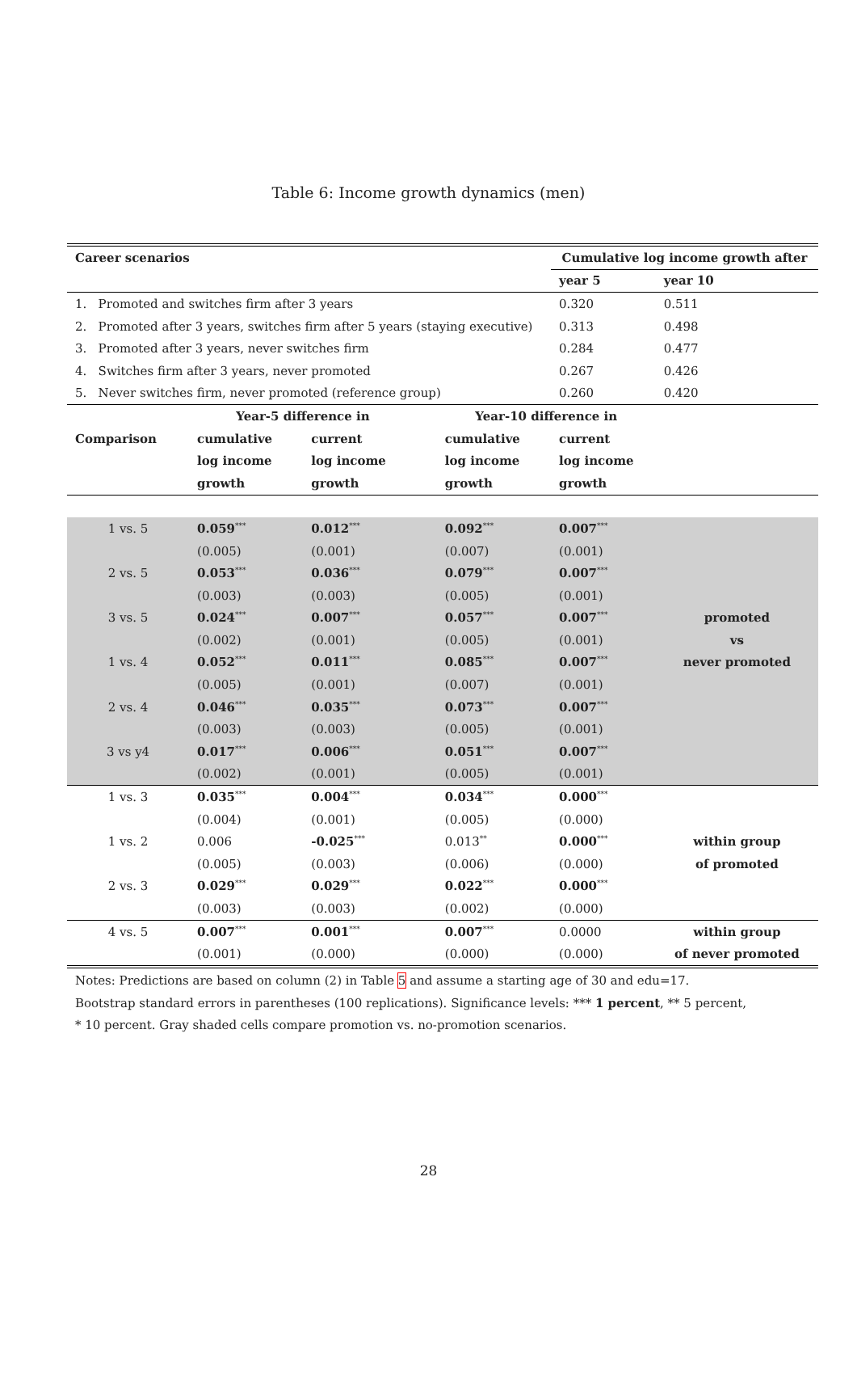Table 6: Income growth dynamics (men)
| Career scenarios | | | | | Cumulative log income growth after | |
| --- | --- | --- | --- | --- | --- | --- |
| | | | | | year 5 | year 10 |
| 1. Promoted and switches firm after 3 years | | | | | 0.320 | 0.511 |
| 2. Promoted after 3 years, switches firm after 5 years (staying executive) | | | | | 0.313 | 0.498 |
| 3. Promoted after 3 years, never switches firm | | | | | 0.284 | 0.477 |
| 4. Switches firm after 3 years, never promoted | | | | | 0.267 | 0.426 |
| 5. Never switches firm, never promoted (reference group) | | | | | 0.260 | 0.420 |
| | Year-5 difference in | | | Year-10 difference in | | |
| Comparison | cumulative | current | | cumulative | current | |
| | log income | log income | | log income | log income | |
| | growth | growth | | growth | growth | |
| 1 vs. 5 | 0.059<sup>***</sup> | 0.012<sup>***</sup> | | 0.092<sup>***</sup> | 0.007<sup>***</sup> | |
| | (0.005) | (0.001) | | (0.007) | (0.001) | |
| 2 vs. 5 | 0.053<sup>***</sup> | 0.036<sup>***</sup> | | 0.079<sup>***</sup> | 0.007<sup>***</sup> | |
| | (0.003) | (0.003) | | (0.005) | (0.001) | |
| 3 vs. 5 | 0.024<sup>***</sup> | 0.007<sup>***</sup> | | 0.057<sup>***</sup> | 0.007<sup>***</sup> | promoted |
| | (0.002) | (0.001) | | (0.005) | (0.001) | vs |
| 1 vs. 4 | 0.052<sup>***</sup> | 0.011<sup>***</sup> | | 0.085<sup>***</sup> | 0.007<sup>***</sup> | never promoted |
| | (0.005) | (0.001) | | (0.007) | (0.001) | |
| 2 vs. 4 | 0.046<sup>***</sup> | 0.035<sup>***</sup> | | 0.073<sup>***</sup> | 0.007<sup>***</sup> | |
| | (0.003) | (0.003) | | (0.005) | (0.001) | |
| 3 vs y4 | 0.017<sup>***</sup> | 0.006<sup>***</sup> | | 0.051<sup>***</sup> | 0.007<sup>***</sup> | |
| | (0.002) | (0.001) | | (0.005) | (0.001) | |
| 1 vs. 3 | 0.035<sup>***</sup> | 0.004<sup>***</sup> | | 0.034<sup>***</sup> | 0.000<sup>***</sup> | |
| | (0.004) | (0.001) | | (0.005) | (0.000) | |
| 1 vs. 2 | 0.006 | -0.025<sup>***</sup> | | 0.013<sup>**</sup> | 0.000<sup>***</sup> | within group |
| | (0.005) | (0.003) | | (0.006) | (0.000) | of promoted |
| 2 vs. 3 | 0.029<sup>***</sup> | 0.029<sup>***</sup> | | 0.022<sup>***</sup> | 0.000<sup>***</sup> | |
| | (0.003) | (0.003) | | (0.002) | (0.000) | |
| 4 vs. 5 | 0.007<sup>***</sup> | 0.001<sup>***</sup> | | 0.007<sup>***</sup> | 0.0000 | within group |
| | (0.001) | (0.000) | | (0.000) | (0.000) | of never promoted |
Notes: Predictions are based on column (2) in Table 5 and assume a starting age of 30 and edu=17.
Bootstrap standard errors in parentheses (100 replications). Significance levels: *** 1 percent, ** 5 percent,
* 10 percent. Gray shaded cells compare promotion vs. no-promotion scenarios.
28